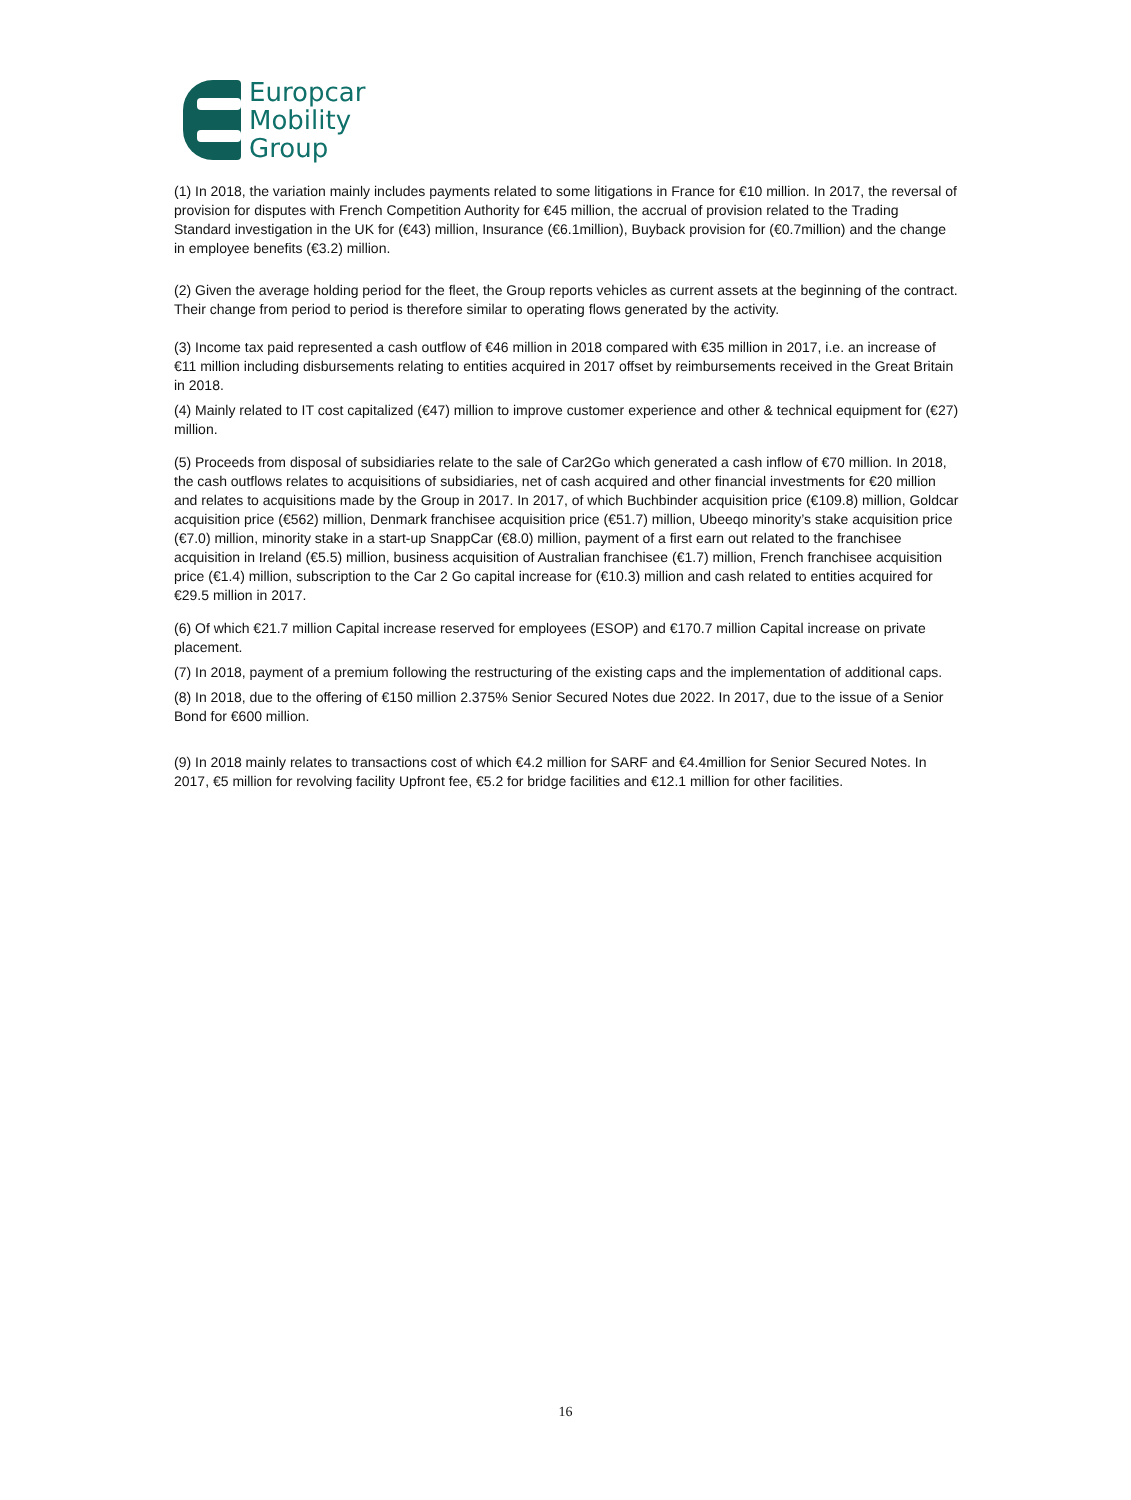Europcar
Mobility
Group
(1) In 2018, the variation mainly includes payments related to some litigations in France for €10 million. In 2017, the reversal of provision for disputes with French Competition Authority for €45 million, the accrual of provision related to the Trading Standard investigation in the UK for (€43) million, Insurance (€6.1million), Buyback provision for (€0.7million) and the change in employee benefits (€3.2) million.
(2) Given the average holding period for the fleet, the Group reports vehicles as current assets at the beginning of the contract. Their change from period to period is therefore similar to operating flows generated by the activity.
(3) Income tax paid represented a cash outflow of €46 million in 2018 compared with €35 million in 2017, i.e. an increase of €11 million including disbursements relating to entities acquired in 2017 offset by reimbursements received in the Great Britain in 2018.
(4) Mainly related to IT cost capitalized (€47) million to improve customer experience and other & technical equipment for (€27) million.
(5) Proceeds from disposal of subsidiaries relate to the sale of Car2Go which generated a cash inflow of €70 million. In 2018, the cash outflows relates to acquisitions of subsidiaries, net of cash acquired and other financial investments for €20 million and relates to acquisitions made by the Group in 2017. In 2017, of which Buchbinder acquisition price (€109.8) million, Goldcar acquisition price (€562) million, Denmark franchisee acquisition price (€51.7) million, Ubeeqo minority’s stake acquisition price (€7.0) million, minority stake in a start-up SnappCar (€8.0) million, payment of a first earn out related to the franchisee acquisition in Ireland (€5.5) million, business acquisition of Australian franchisee (€1.7) million, French franchisee acquisition price (€1.4) million, subscription to the Car 2 Go capital increase for (€10.3) million and cash related to entities acquired for €29.5 million in 2017.
(6) Of which €21.7 million Capital increase reserved for employees (ESOP) and €170.7 million Capital increase on private placement.
(7) In 2018, payment of a premium following the restructuring of the existing caps and the implementation of additional caps.
(8) In 2018, due to the offering of €150 million 2.375% Senior Secured Notes due 2022. In 2017, due to the issue of a Senior Bond for €600 million.
(9) In 2018 mainly relates to transactions cost of which €4.2 million for SARF and €4.4million for Senior Secured Notes. In 2017, €5 million for revolving facility Upfront fee, €5.2 for bridge facilities and €12.1 million for other facilities.
16